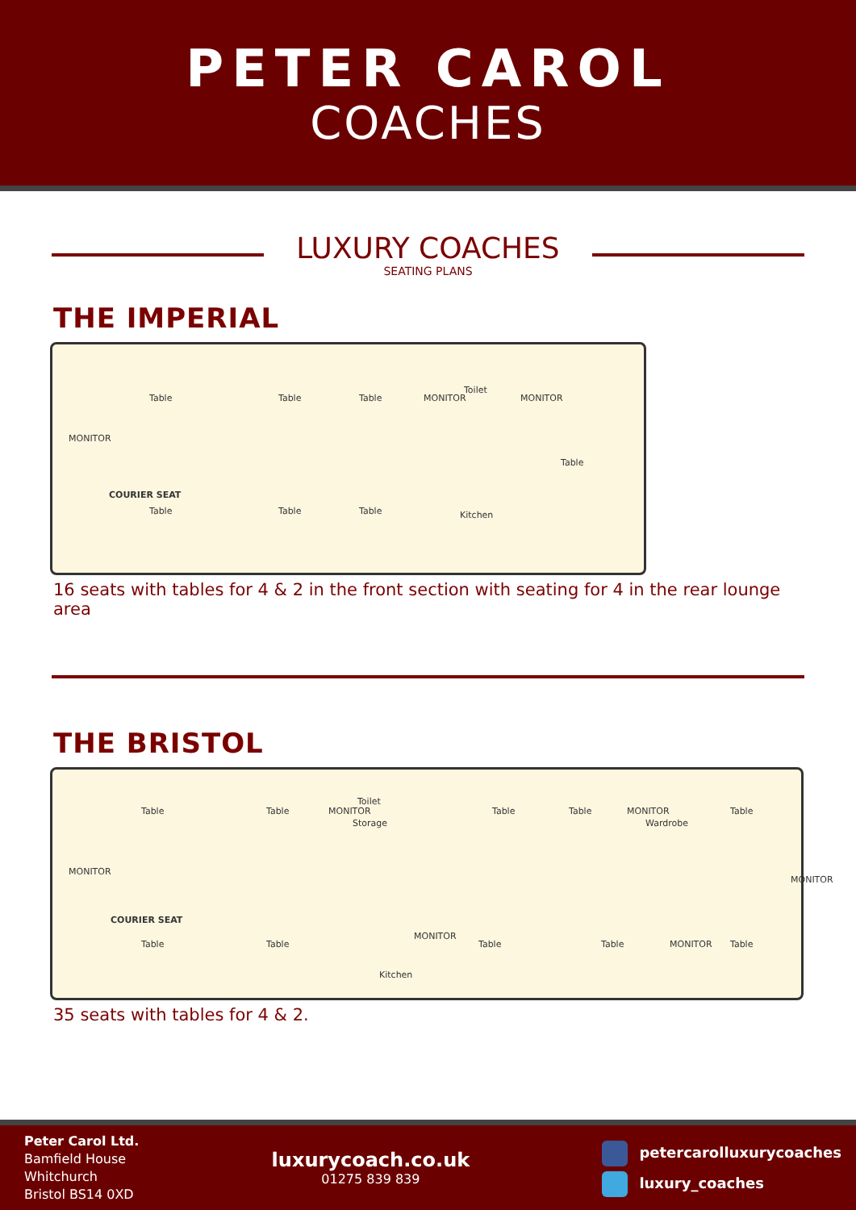PETER CAROL
COACHES
LUXURY COACHES
SEATING PLANS
THE IMPERIAL
MONITOR
COURIER SEAT
Table Table Table MONITOR
Toilet
MONITOR
Table
Table Table Table Kitchen
16 seats with tables for 4 & 2 in the front section with seating for 4 in the rear lounge area
THE BRISTOL
MONITOR
COURIER SEAT
Table Table MONITOR
Toilet
Storage
Table Table MONITOR
Wardrobe
Table
MONITOR
Table Table
MONITOR
Kitchen
Table Table MONITOR Table
35 seats with tables for 4 & 2.
Peter Carol Ltd.
Bamfield House
Whitchurch
Bristol BS14 0XD
luxurycoach.co.uk
01275 839 839
petercarolluxurycoaches
luxury_coaches